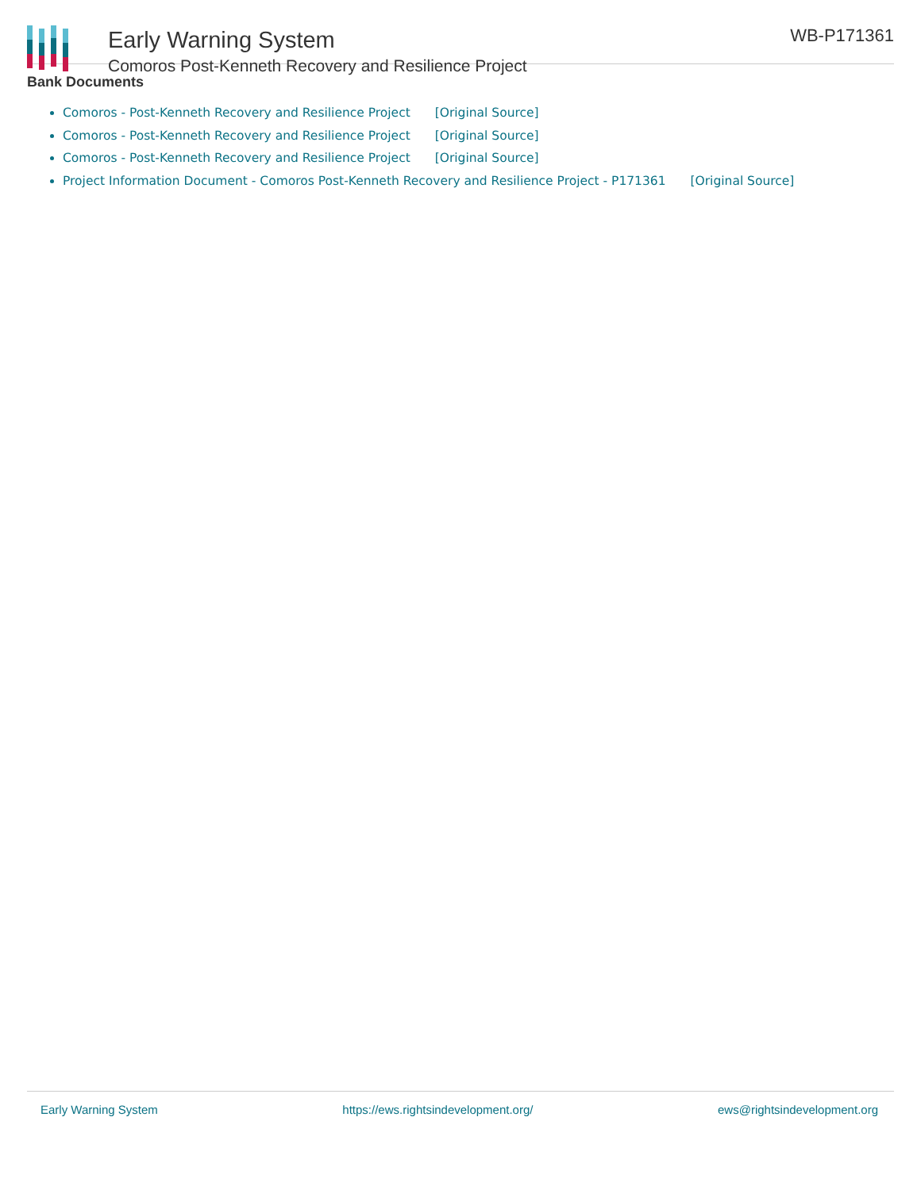Early Warning System
Comoros Post-Kenneth Recovery and Resilience Project
WB-P171361
Bank Documents
Comoros - Post-Kenneth Recovery and Resilience Project [Original Source]
Comoros - Post-Kenneth Recovery and Resilience Project [Original Source]
Comoros - Post-Kenneth Recovery and Resilience Project [Original Source]
Project Information Document - Comoros Post-Kenneth Recovery and Resilience Project - P171361 [Original Source]
Early Warning System https://ews.rightsindevelopment.org/ ews@rightsindevelopment.org